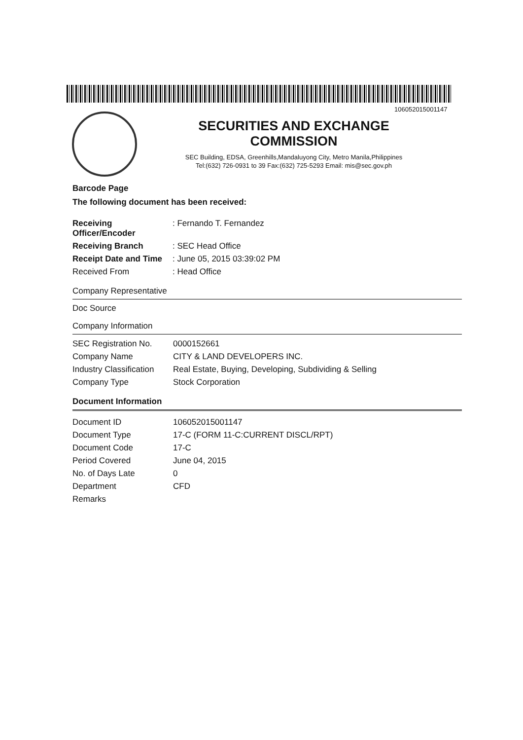106052015001147
SECURITIES AND EXCHANGE COMMISSION
SEC Building, EDSA, Greenhills,Mandaluyong City, Metro Manila,Philippines
Tel:(632) 726-0931 to 39 Fax:(632) 725-5293 Email: mis@sec.gov.ph
Barcode Page
The following document has been received:
| Receiving Officer/Encoder | : Fernando T. Fernandez |
| Receiving Branch | : SEC Head Office |
| Receipt Date and Time | : June 05, 2015 03:39:02 PM |
| Received From | : Head Office |
Company Representative
Doc Source
Company Information
| SEC Registration No. | 0000152661 |
| Company Name | CITY & LAND DEVELOPERS INC. |
| Industry Classification | Real Estate, Buying, Developing, Subdividing & Selling |
| Company Type | Stock Corporation |
Document Information
| Document ID | 106052015001147 |
| Document Type | 17-C (FORM 11-C:CURRENT DISCL/RPT) |
| Document Code | 17-C |
| Period Covered | June 04, 2015 |
| No. of Days Late | 0 |
| Department | CFD |
| Remarks | |